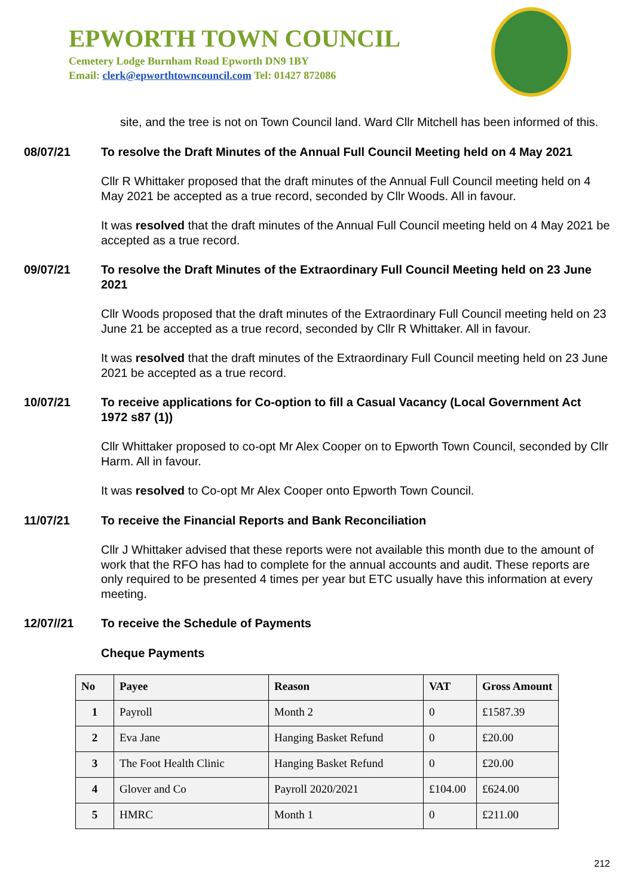EPWORTH TOWN COUNCIL
Cemetery Lodge Burnham Road Epworth DN9 1BY
Email: clerk@epworthtowncouncil.com Tel: 01427 872086
site, and the tree is not on Town Council land. Ward Cllr Mitchell has been informed of this.
08/07/21 To resolve the Draft Minutes of the Annual Full Council Meeting held on 4 May 2021
Cllr R Whittaker proposed that the draft minutes of the Annual Full Council meeting held on 4 May 2021 be accepted as a true record, seconded by Cllr Woods. All in favour.
It was resolved that the draft minutes of the Annual Full Council meeting held on 4 May 2021 be accepted as a true record.
09/07/21 To resolve the Draft Minutes of the Extraordinary Full Council Meeting held on 23 June 2021
Cllr Woods proposed that the draft minutes of the Extraordinary Full Council meeting held on 23 June 21 be accepted as a true record, seconded by Cllr R Whittaker. All in favour.
It was resolved that the draft minutes of the Extraordinary Full Council meeting held on 23 June 2021 be accepted as a true record.
10/07/21 To receive applications for Co-option to fill a Casual Vacancy (Local Government Act 1972 s87 (1))
Cllr Whittaker proposed to co-opt Mr Alex Cooper on to Epworth Town Council, seconded by Cllr Harm. All in favour.
It was resolved to Co-opt Mr Alex Cooper onto Epworth Town Council.
11/07/21 To receive the Financial Reports and Bank Reconciliation
Cllr J Whittaker advised that these reports were not available this month due to the amount of work that the RFO has had to complete for the annual accounts and audit. These reports are only required to be presented 4 times per year but ETC usually have this information at every meeting.
12/07//21 To receive the Schedule of Payments
Cheque Payments
| No | Payee | Reason | VAT | Gross Amount |
| --- | --- | --- | --- | --- |
| 1 | Payroll | Month 2 | 0 | £1587.39 |
| 2 | Eva Jane | Hanging Basket Refund | 0 | £20.00 |
| 3 | The Foot Health Clinic | Hanging Basket Refund | 0 | £20.00 |
| 4 | Glover and Co | Payroll 2020/2021 | £104.00 | £624.00 |
| 5 | HMRC | Month 1 | 0 | £211.00 |
212